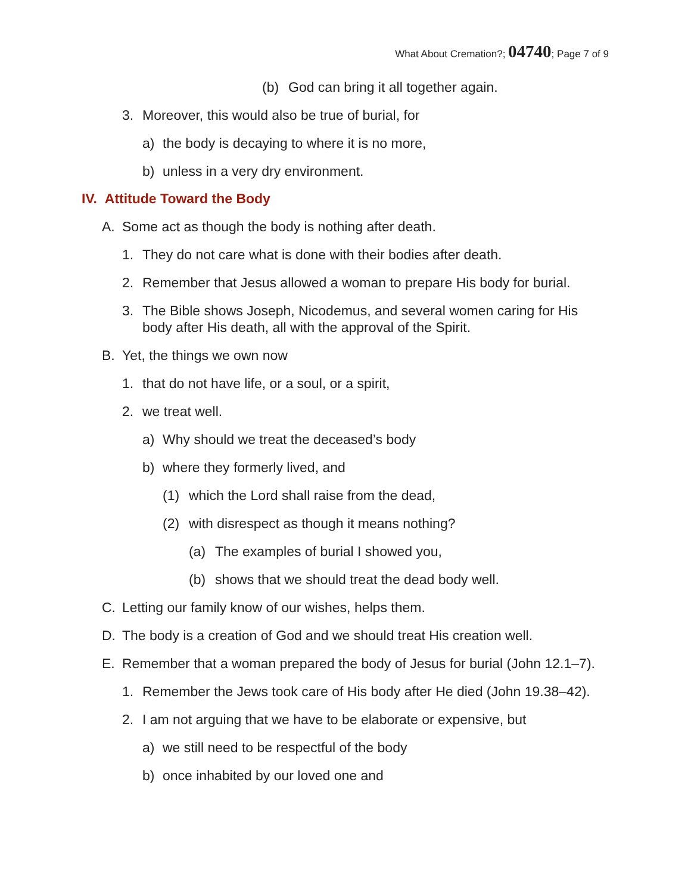What About Cremation?; 04740; Page 7 of 9
(b) God can bring it all together again.
3. Moreover, this would also be true of burial, for
a) the body is decaying to where it is no more,
b) unless in a very dry environment.
IV. Attitude Toward the Body
A. Some act as though the body is nothing after death.
1. They do not care what is done with their bodies after death.
2. Remember that Jesus allowed a woman to prepare His body for burial.
3. The Bible shows Joseph, Nicodemus, and several women caring for His body after His death, all with the approval of the Spirit.
B. Yet, the things we own now
1. that do not have life, or a soul, or a spirit,
2. we treat well.
a) Why should we treat the deceased’s body
b) where they formerly lived, and
(1) which the Lord shall raise from the dead,
(2) with disrespect as though it means nothing?
(a) The examples of burial I showed you,
(b) shows that we should treat the dead body well.
C. Letting our family know of our wishes, helps them.
D. The body is a creation of God and we should treat His creation well.
E. Remember that a woman prepared the body of Jesus for burial (John 12.1–7).
1. Remember the Jews took care of His body after He died (John 19.38–42).
2. I am not arguing that we have to be elaborate or expensive, but
a) we still need to be respectful of the body
b) once inhabited by our loved one and